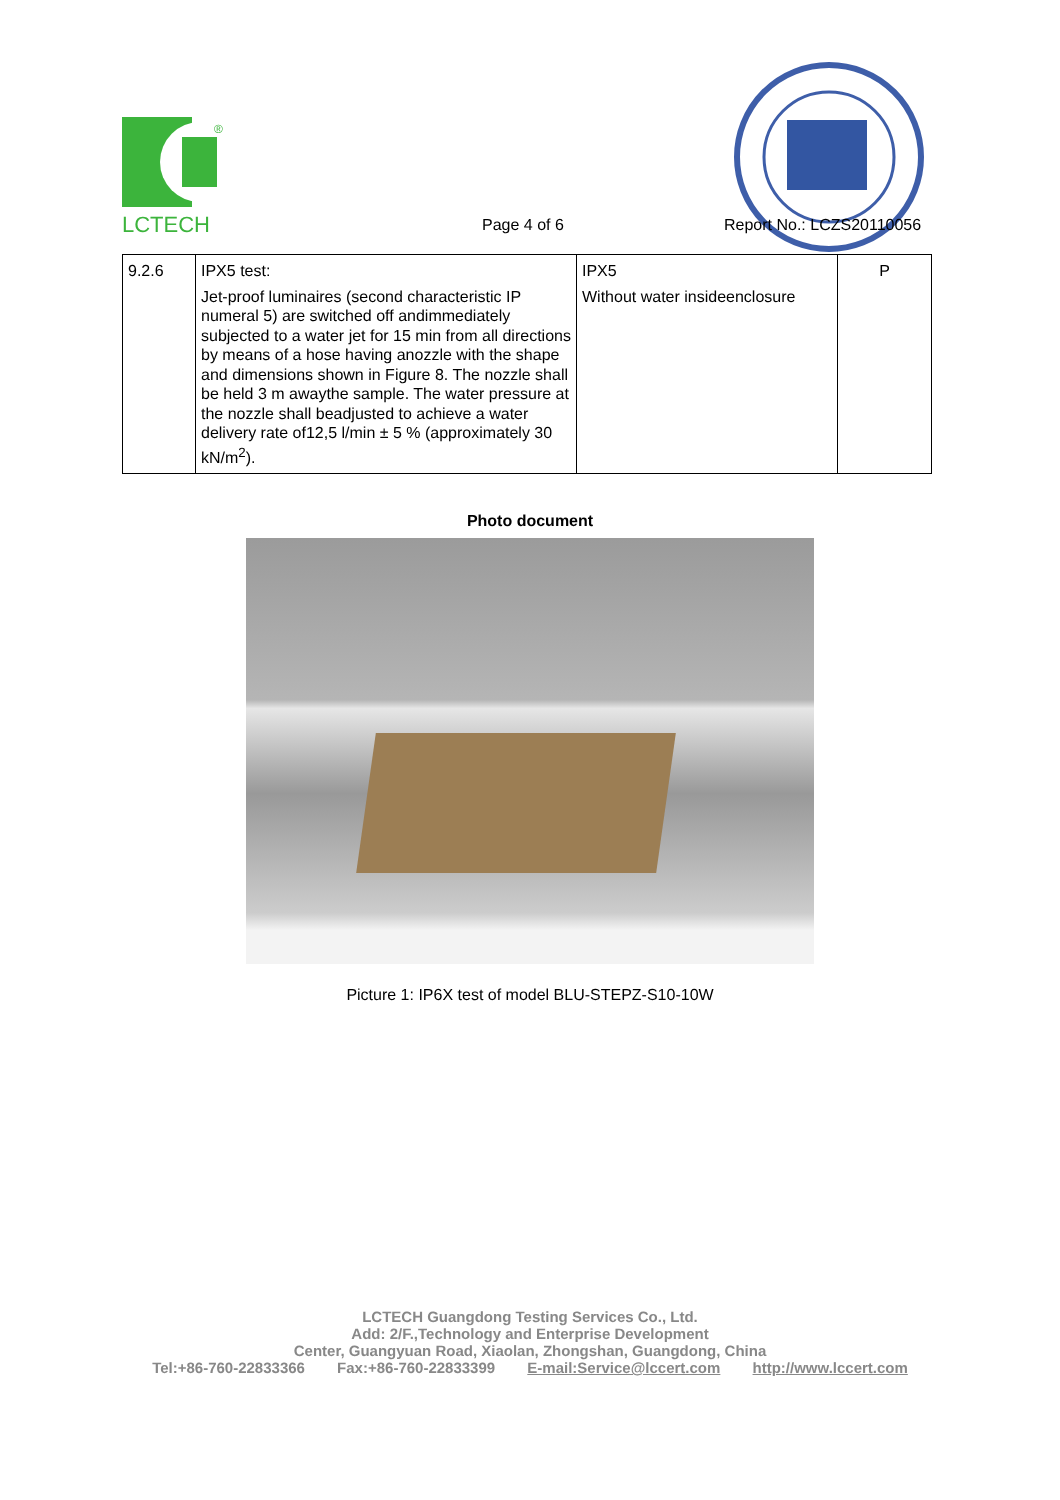®
LCTECH Page 4 of 6 Report No.: LCZS20110056
| 9.2.6 | IPX5 test: Jet-proof luminaires (second characteristic IP numeral 5) are switched off andimmediately subjected to a water jet for 15 min from all directions by means of a hose having anozzle with the shape and dimensions shown in Figure 8. The nozzle shall be held 3 m awaythe sample. The water pressure at the nozzle shall beadjusted to achieve a water delivery rate of12,5 l/min ± 5 % (approximately 30 kN/m<sup>2</sup>). | IPX5 Without water insideenclosure | P |
Photo document
Picture 1: IP6X test of model BLU-STEPZ-S10-10W
LCTECH Guangdong Testing Services Co., Ltd.
Add: 2/F.,Technology and Enterprise Development
Center, Guangyuan Road, Xiaolan, Zhongshan, Guangdong, China
Tel:+86-760-22833366 Fax:+86-760-22833399 E-mail:Service@lccert.com http://www.lccert.com